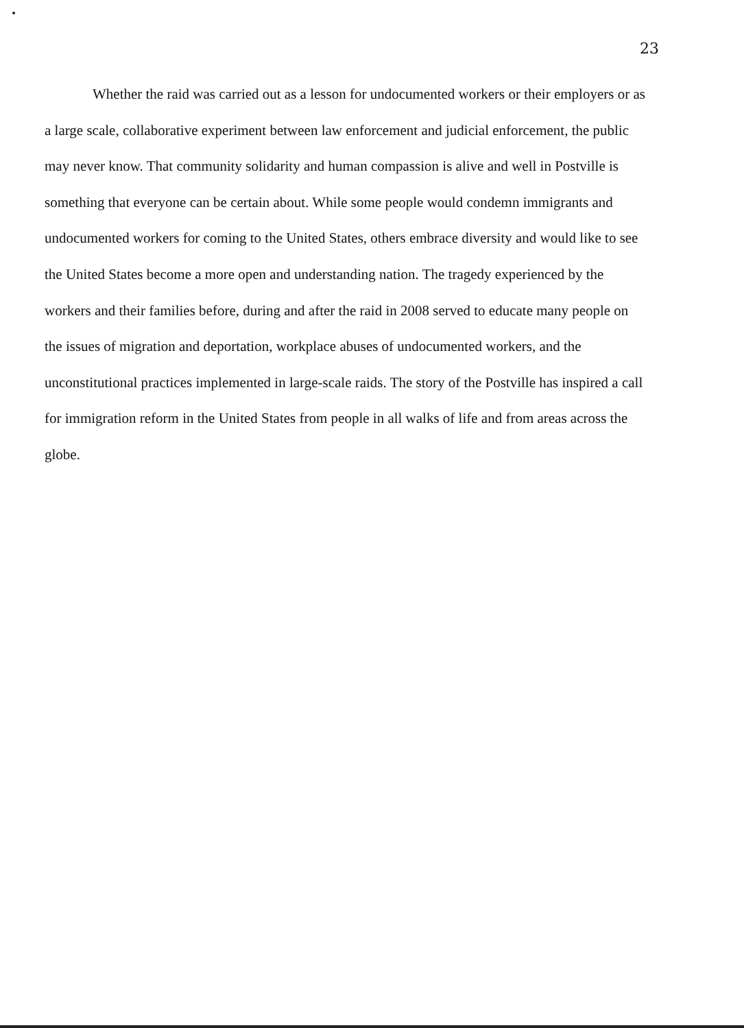23
Whether the raid was carried out as a lesson for undocumented workers or their employers or as a large scale, collaborative experiment between law enforcement and judicial enforcement, the public may never know. That community solidarity and human compassion is alive and well in Postville is something that everyone can be certain about. While some people would condemn immigrants and undocumented workers for coming to the United States, others embrace diversity and would like to see the United States become a more open and understanding nation. The tragedy experienced by the workers and their families before, during and after the raid in 2008 served to educate many people on the issues of migration and deportation, workplace abuses of undocumented workers, and the unconstitutional practices implemented in large-scale raids. The story of the Postville has inspired a call for immigration reform in the United States from people in all walks of life and from areas across the globe.